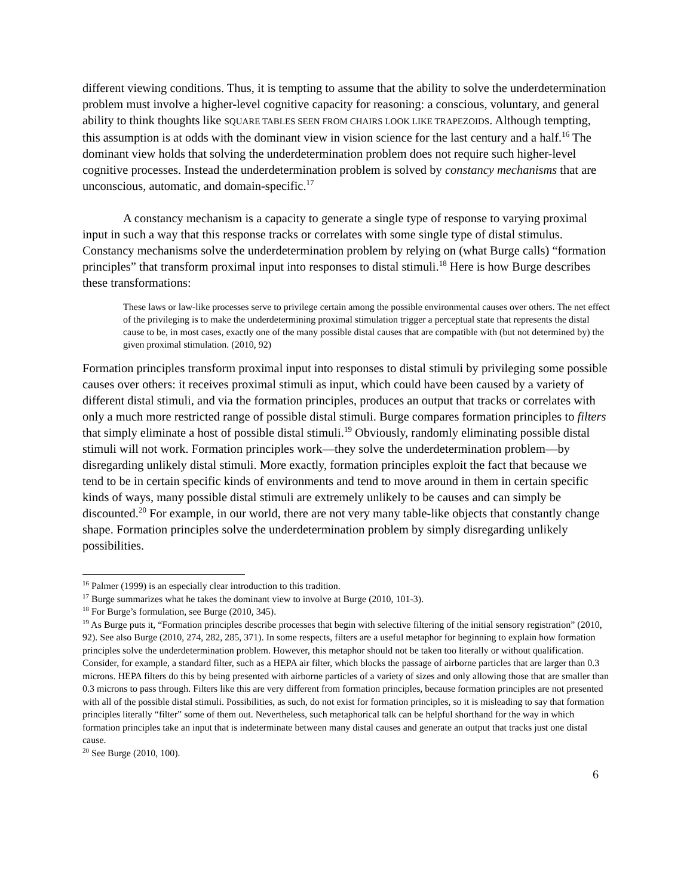different viewing conditions. Thus, it is tempting to assume that the ability to solve the underdetermination problem must involve a higher-level cognitive capacity for reasoning: a conscious, voluntary, and general ability to think thoughts like SQUARE TABLES SEEN FROM CHAIRS LOOK LIKE TRAPEZOIDS. Although tempting, this assumption is at odds with the dominant view in vision science for the last century and a half.<sup>16</sup> The dominant view holds that solving the underdetermination problem does not require such higher-level cognitive processes. Instead the underdetermination problem is solved by constancy mechanisms that are unconscious, automatic, and domain-specific.<sup>17</sup>
A constancy mechanism is a capacity to generate a single type of response to varying proximal input in such a way that this response tracks or correlates with some single type of distal stimulus. Constancy mechanisms solve the underdetermination problem by relying on (what Burge calls) “formation principles” that transform proximal input into responses to distal stimuli.<sup>18</sup> Here is how Burge describes these transformations:
These laws or law-like processes serve to privilege certain among the possible environmental causes over others. The net effect of the privileging is to make the underdetermining proximal stimulation trigger a perceptual state that represents the distal cause to be, in most cases, exactly one of the many possible distal causes that are compatible with (but not determined by) the given proximal stimulation. (2010, 92)
Formation principles transform proximal input into responses to distal stimuli by privileging some possible causes over others: it receives proximal stimuli as input, which could have been caused by a variety of different distal stimuli, and via the formation principles, produces an output that tracks or correlates with only a much more restricted range of possible distal stimuli. Burge compares formation principles to filters that simply eliminate a host of possible distal stimuli.<sup>19</sup> Obviously, randomly eliminating possible distal stimuli will not work. Formation principles work—they solve the underdetermination problem—by disregarding unlikely distal stimuli. More exactly, formation principles exploit the fact that because we tend to be in certain specific kinds of environments and tend to move around in them in certain specific kinds of ways, many possible distal stimuli are extremely unlikely to be causes and can simply be discounted.<sup>20</sup> For example, in our world, there are not very many table-like objects that constantly change shape. Formation principles solve the underdetermination problem by simply disregarding unlikely possibilities.
<sup>16</sup> Palmer (1999) is an especially clear introduction to this tradition.
<sup>17</sup> Burge summarizes what he takes the dominant view to involve at Burge (2010, 101-3).
<sup>18</sup> For Burge’s formulation, see Burge (2010, 345).
<sup>19</sup> As Burge puts it, “Formation principles describe processes that begin with selective filtering of the initial sensory registration” (2010, 92). See also Burge (2010, 274, 282, 285, 371). In some respects, filters are a useful metaphor for beginning to explain how formation principles solve the underdetermination problem. However, this metaphor should not be taken too literally or without qualification. Consider, for example, a standard filter, such as a HEPA air filter, which blocks the passage of airborne particles that are larger than 0.3 microns. HEPA filters do this by being presented with airborne particles of a variety of sizes and only allowing those that are smaller than 0.3 microns to pass through. Filters like this are very different from formation principles, because formation principles are not presented with all of the possible distal stimuli. Possibilities, as such, do not exist for formation principles, so it is misleading to say that formation principles literally “filter” some of them out. Nevertheless, such metaphorical talk can be helpful shorthand for the way in which formation principles take an input that is indeterminate between many distal causes and generate an output that tracks just one distal cause.
<sup>20</sup> See Burge (2010, 100).
6